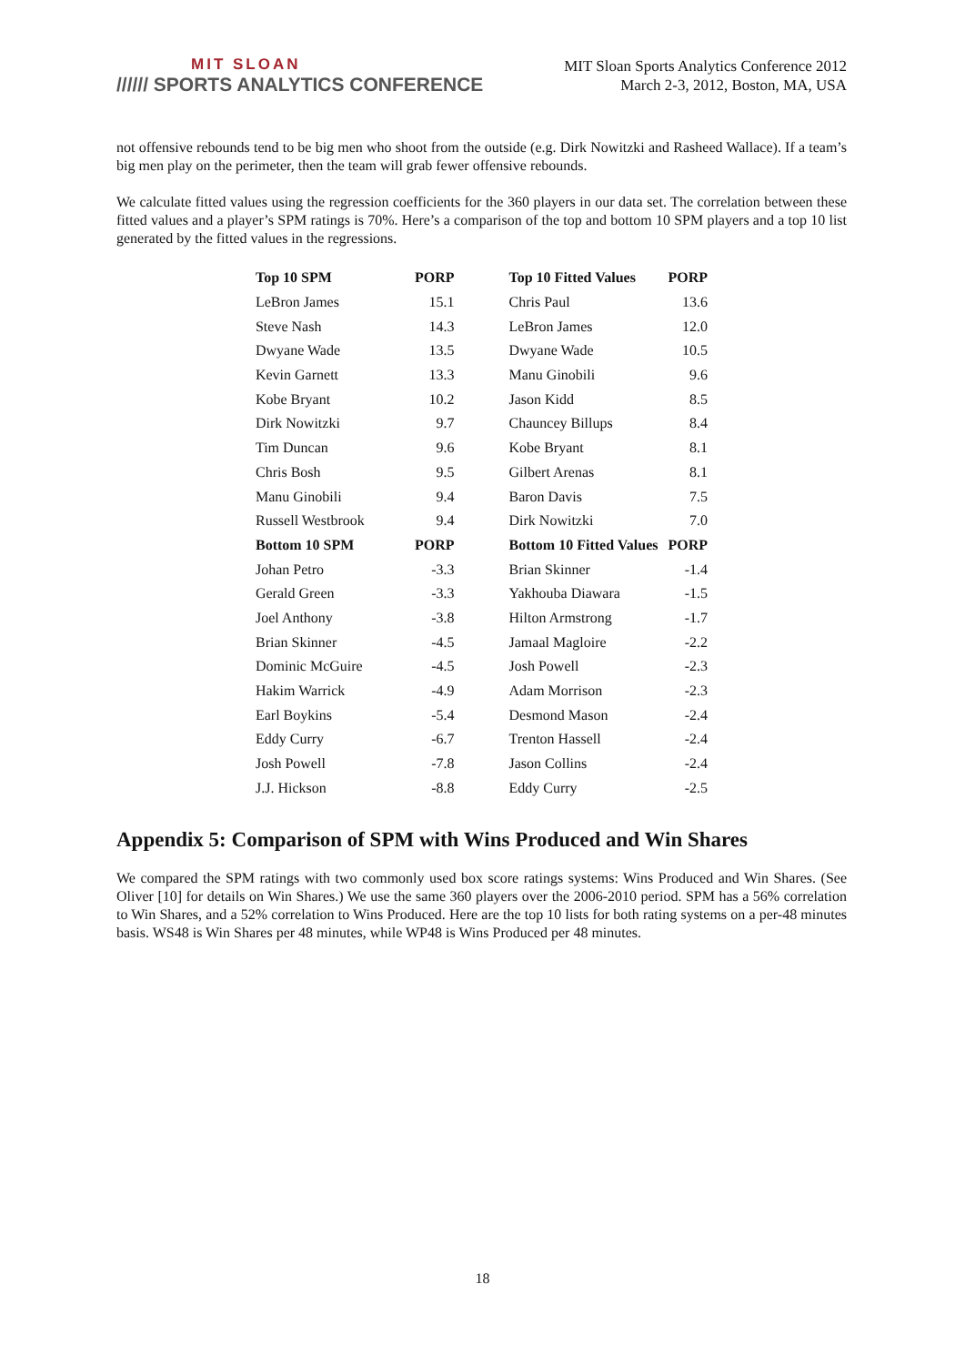MIT SLOAN
////// SPORTS ANALYTICS CONFERENCE
MIT Sloan Sports Analytics Conference 2012
March 2-3, 2012, Boston, MA, USA
not offensive rebounds tend to be big men who shoot from the outside (e.g. Dirk Nowitzki and Rasheed Wallace). If a team’s big men play on the perimeter, then the team will grab fewer offensive rebounds.
We calculate fitted values using the regression coefficients for the 360 players in our data set. The correlation between these fitted values and a player’s SPM ratings is 70%. Here’s a comparison of the top and bottom 10 SPM players and a top 10 list generated by the fitted values in the regressions.
| Top 10 SPM | PORP | | Top 10 Fitted Values | PORP |
| --- | --- | --- | --- | --- |
| LeBron James | 15.1 | | Chris Paul | 13.6 |
| Steve Nash | 14.3 | | LeBron James | 12.0 |
| Dwyane Wade | 13.5 | | Dwyane Wade | 10.5 |
| Kevin Garnett | 13.3 | | Manu Ginobili | 9.6 |
| Kobe Bryant | 10.2 | | Jason Kidd | 8.5 |
| Dirk Nowitzki | 9.7 | | Chauncey Billups | 8.4 |
| Tim Duncan | 9.6 | | Kobe Bryant | 8.1 |
| Chris Bosh | 9.5 | | Gilbert Arenas | 8.1 |
| Manu Ginobili | 9.4 | | Baron Davis | 7.5 |
| Russell Westbrook | 9.4 | | Dirk Nowitzki | 7.0 |
| Bottom 10 SPM | PORP | | Bottom 10 Fitted Values | PORP |
| Johan Petro | -3.3 | | Brian Skinner | -1.4 |
| Gerald Green | -3.3 | | Yakhouba Diawara | -1.5 |
| Joel Anthony | -3.8 | | Hilton Armstrong | -1.7 |
| Brian Skinner | -4.5 | | Jamaal Magloire | -2.2 |
| Dominic McGuire | -4.5 | | Josh Powell | -2.3 |
| Hakim Warrick | -4.9 | | Adam Morrison | -2.3 |
| Earl Boykins | -5.4 | | Desmond Mason | -2.4 |
| Eddy Curry | -6.7 | | Trenton Hassell | -2.4 |
| Josh Powell | -7.8 | | Jason Collins | -2.4 |
| J.J. Hickson | -8.8 | | Eddy Curry | -2.5 |
Appendix 5: Comparison of SPM with Wins Produced and Win Shares
We compared the SPM ratings with two commonly used box score ratings systems: Wins Produced and Win Shares. (See Oliver [10] for details on Win Shares.) We use the same 360 players over the 2006-2010 period. SPM has a 56% correlation to Win Shares, and a 52% correlation to Wins Produced. Here are the top 10 lists for both rating systems on a per-48 minutes basis. WS48 is Win Shares per 48 minutes, while WP48 is Wins Produced per 48 minutes.
18